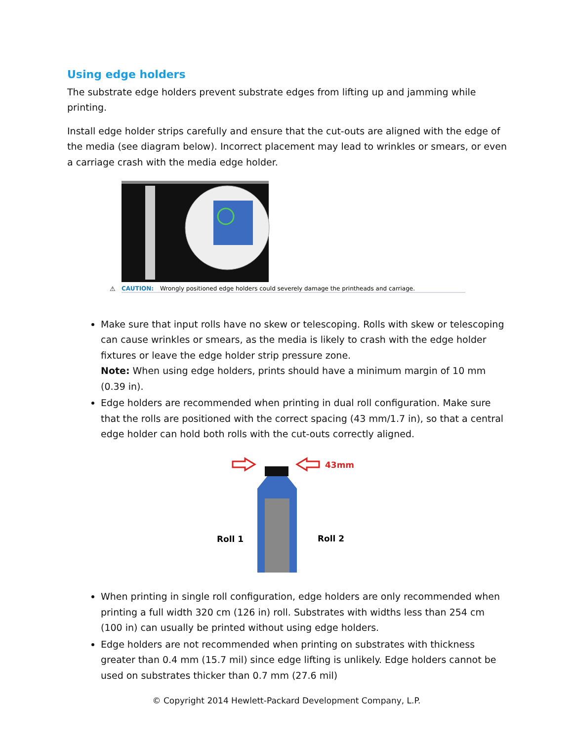Using edge holders
The substrate edge holders prevent substrate edges from lifting up and jamming while printing.
Install edge holder strips carefully and ensure that the cut-outs are aligned with the edge of the media (see diagram below). Incorrect placement may lead to wrinkles or smears, or even a carriage crash with the media edge holder.
⚠
CAUTION:
Wrongly positioned edge holders could severely damage the printheads and carriage.
Make sure that input rolls have no skew or telescoping. Rolls with skew or telescoping can cause wrinkles or smears, as the media is likely to crash with the edge holder fixtures or leave the edge holder strip pressure zone.
Note: When using edge holders, prints should have a minimum margin of 10 mm (0.39 in).
Edge holders are recommended when printing in dual roll configuration. Make sure that the rolls are positioned with the correct spacing (43 mm/1.7 in), so that a central edge holder can hold both rolls with the cut-outs correctly aligned.
43mm
Roll 1
Roll 2
When printing in single roll configuration, edge holders are only recommended when printing a full width 320 cm (126 in) roll. Substrates with widths less than 254 cm (100 in) can usually be printed without using edge holders.
Edge holders are not recommended when printing on substrates with thickness greater than 0.4 mm (15.7 mil) since edge lifting is unlikely. Edge holders cannot be used on substrates thicker than 0.7 mm (27.6 mil)
© Copyright 2014 Hewlett-Packard Development Company, L.P.